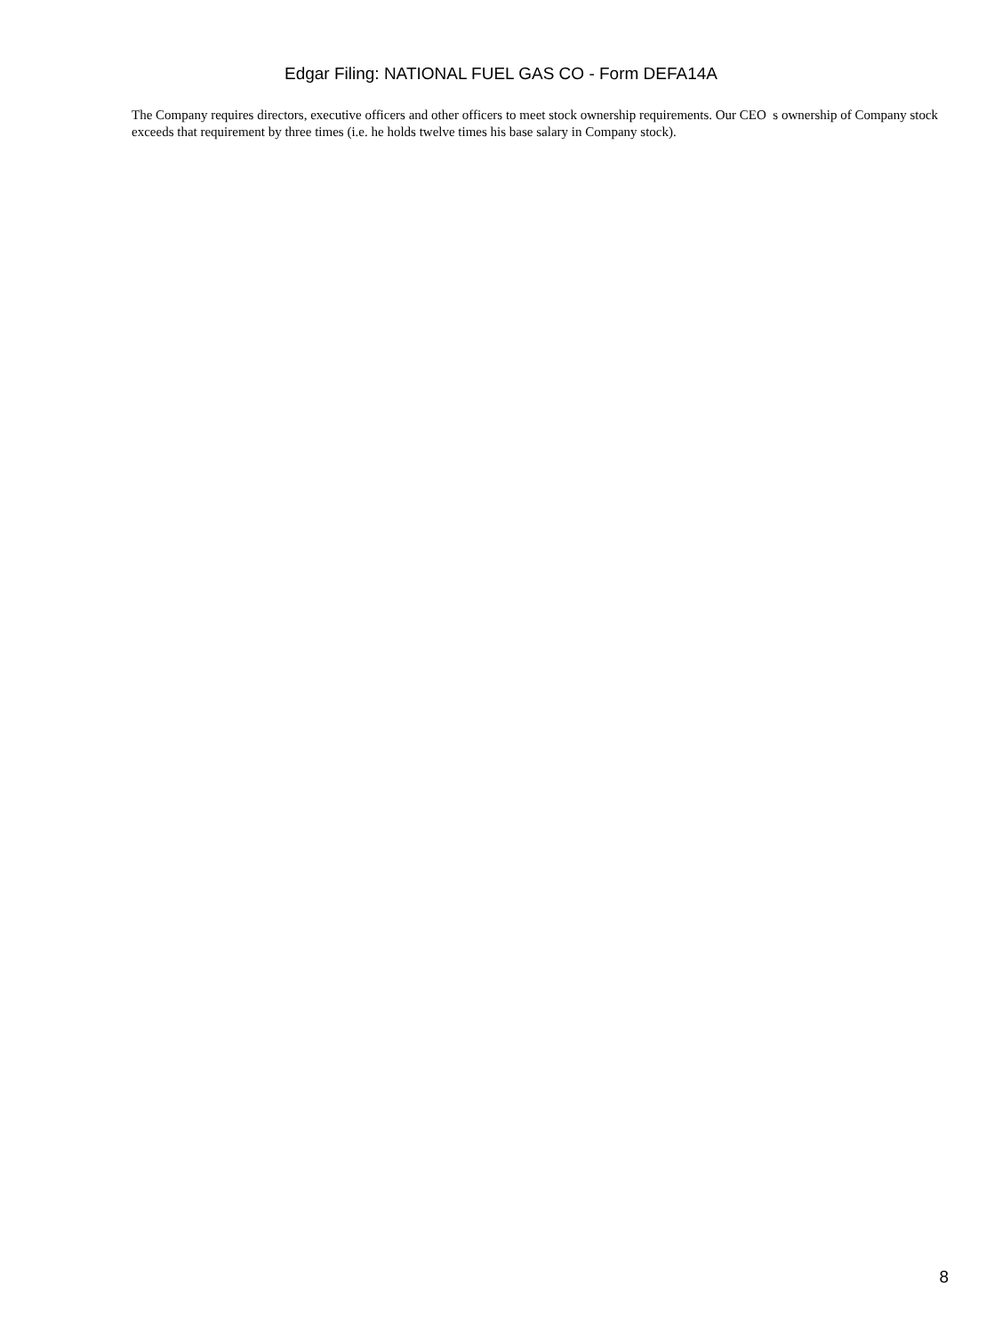Edgar Filing: NATIONAL FUEL GAS CO - Form DEFA14A
The Company requires directors, executive officers and other officers to meet stock ownership requirements. Our CEO s ownership of Company stock exceeds that requirement by three times (i.e. he holds twelve times his base salary in Company stock).
8